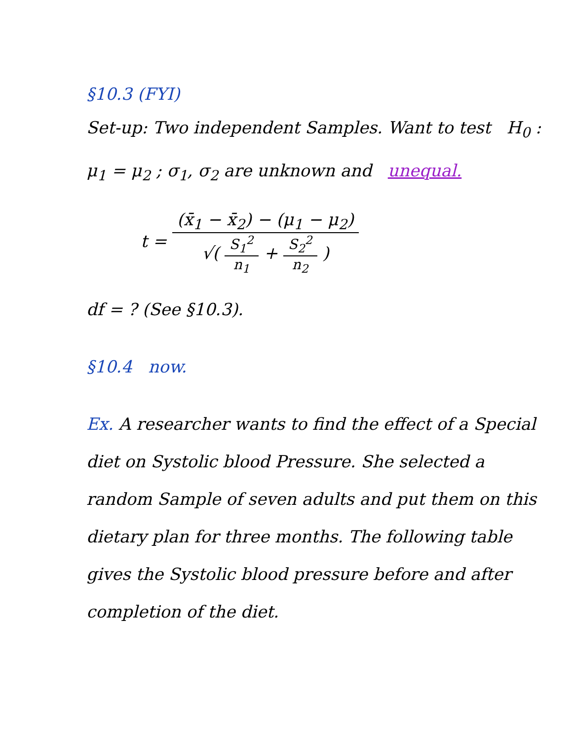§10.3 (FYI)
Set-up: Two independent Samples. Want to test H<sub>0</sub> : μ<sub>1</sub> = μ<sub>2</sub> ; σ<sub>1</sub>, σ<sub>2</sub> are unknown and unequal.
t = (x̄<sub>1</sub> − x̄<sub>2</sub>) − (μ<sub>1</sub> − μ<sub>2</sub>) √( S<sub>1</sub><sup>2</sup> n<sub>1</sub> + S<sub>2</sub><sup>2</sup> n<sub>2</sub> )
df = ? (See §10.3).
§10.4 now.
Ex. A researcher wants to find the effect of a Special diet on Systolic blood Pressure. She selected a random Sample of seven adults and put them on this dietary plan for three months. The following table gives the Systolic blood pressure before and after completion of the diet.